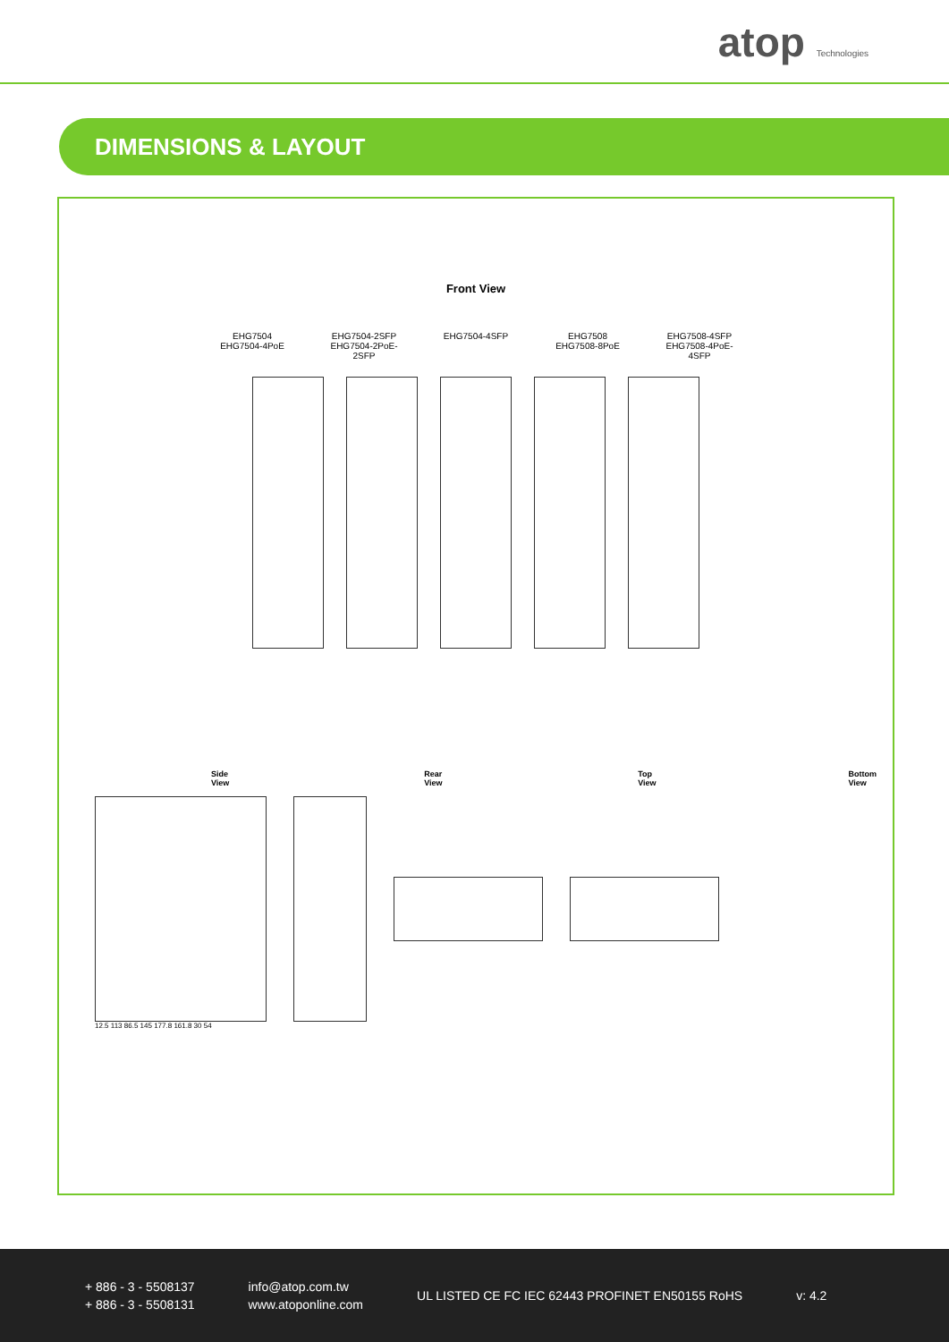atop Technologies
DIMENSIONS & LAYOUT
Front View
EHG7504
EHG7504-4PoE
EHG7504-2SFP
EHG7504-2PoE-2SFP
EHG7504-4SFP EHG7508
EHG7508-8PoE
EHG7508-4SFP
EHG7508-4PoE-4SFP
Side View Rear View Top View Bottom View
12.5 113 86.5 145 177.8 161.8 30 54
+ 886 - 3 - 5508137
+ 886 - 3 - 5508131
info@atop.com.tw
www.atoponline.com
UL LISTED CE FC IEC 62443 PROFINET EN50155 RoHS
v: 4.2